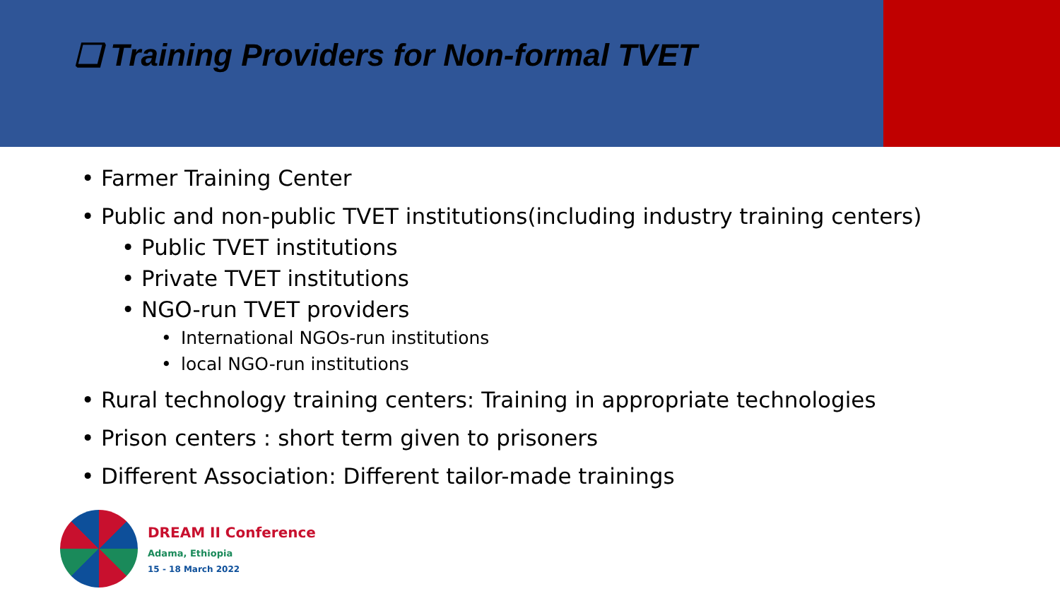❑ Training Providers for Non-formal TVET
• Farmer Training Center
• Public and non-public TVET institutions(including industry training centers)
• Public TVET institutions
• Private TVET institutions
• NGO-run TVET providers
• International NGOs-run institutions
• local NGO-run institutions
• Rural technology training centers: Training in appropriate technologies
• Prison centers : short term given to prisoners
• Different Association: Different tailor-made trainings
DREAM II Conference
Adama, Ethiopia
15 - 18 March 2022